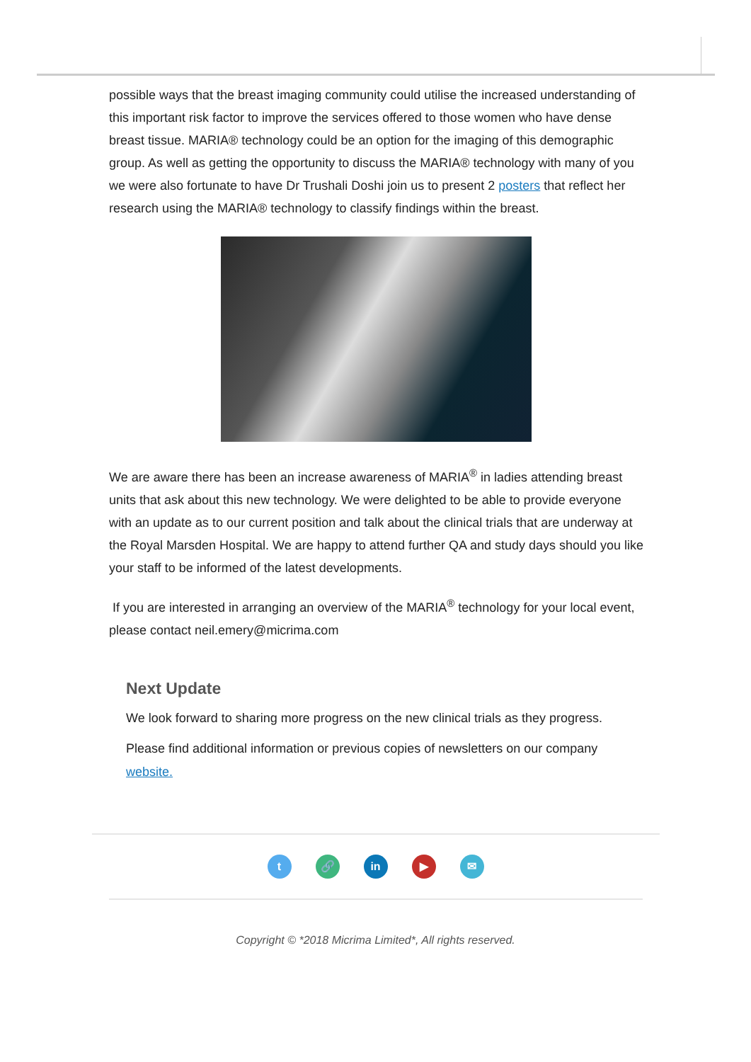possible ways that the breast imaging community could utilise the increased understanding of this important risk factor to improve the services offered to those women who have dense breast tissue. MARIA® technology could be an option for the imaging of this demographic group. As well as getting the opportunity to discuss the MARIA® technology with many of you we were also fortunate to have Dr Trushali Doshi join us to present 2 posters that reflect her research using the MARIA® technology to classify findings within the breast.
We are aware there has been an increase awareness of MARIA<sup>®</sup> in ladies attending breast units that ask about this new technology. We were delighted to be able to provide everyone with an update as to our current position and talk about the clinical trials that are underway at the Royal Marsden Hospital. We are happy to attend further QA and study days should you like your staff to be informed of the latest developments.
If you are interested in arranging an overview of the MARIA<sup>®</sup> technology for your local event, please contact neil.emery@micrima.com
Next Update
We look forward to sharing more progress on the new clinical trials as they progress.
Please find additional information or previous copies of newsletters on our company website.
t 🔗 in ▶ ✉
Copyright © *2018 Micrima Limited*, All rights reserved.